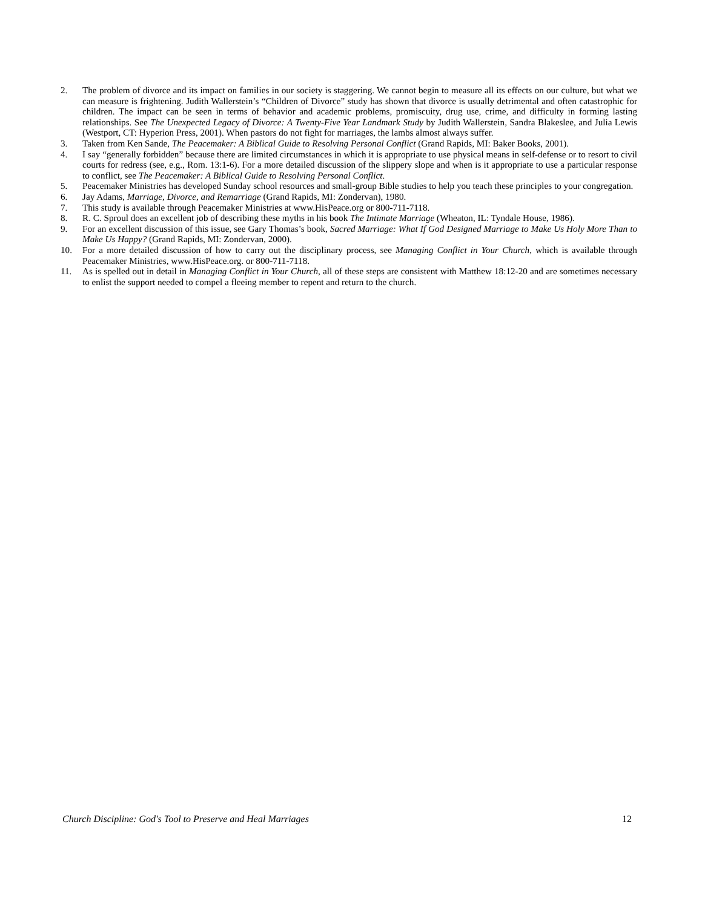2. The problem of divorce and its impact on families in our society is staggering. We cannot begin to measure all its effects on our culture, but what we can measure is frightening. Judith Wallerstein’s “Children of Divorce” study has shown that divorce is usually detrimental and often catastrophic for children. The impact can be seen in terms of behavior and academic problems, promiscuity, drug use, crime, and difficulty in forming lasting relationships. See The Unexpected Legacy of Divorce: A Twenty-Five Year Landmark Study by Judith Wallerstein, Sandra Blakeslee, and Julia Lewis (Westport, CT: Hyperion Press, 2001). When pastors do not fight for marriages, the lambs almost always suffer.
3. Taken from Ken Sande, The Peacemaker: A Biblical Guide to Resolving Personal Conflict (Grand Rapids, MI: Baker Books, 2001).
4. I say “generally forbidden” because there are limited circumstances in which it is appropriate to use physical means in self-defense or to resort to civil courts for redress (see, e.g., Rom. 13:1-6). For a more detailed discussion of the slippery slope and when is it appropriate to use a particular response to conflict, see The Peacemaker: A Biblical Guide to Resolving Personal Conflict.
5. Peacemaker Ministries has developed Sunday school resources and small-group Bible studies to help you teach these principles to your congregation.
6. Jay Adams, Marriage, Divorce, and Remarriage (Grand Rapids, MI: Zondervan), 1980.
7. This study is available through Peacemaker Ministries at www.HisPeace.org or 800-711-7118.
8. R. C. Sproul does an excellent job of describing these myths in his book The Intimate Marriage (Wheaton, IL: Tyndale House, 1986).
9. For an excellent discussion of this issue, see Gary Thomas’s book, Sacred Marriage: What If God Designed Marriage to Make Us Holy More Than to Make Us Happy? (Grand Rapids, MI: Zondervan, 2000).
10. For a more detailed discussion of how to carry out the disciplinary process, see Managing Conflict in Your Church, which is available through Peacemaker Ministries, www.HisPeace.org. or 800-711-7118.
11. As is spelled out in detail in Managing Conflict in Your Church, all of these steps are consistent with Matthew 18:12-20 and are sometimes necessary to enlist the support needed to compel a fleeing member to repent and return to the church.
Church Discipline: God's Tool to Preserve and Heal Marriages 12